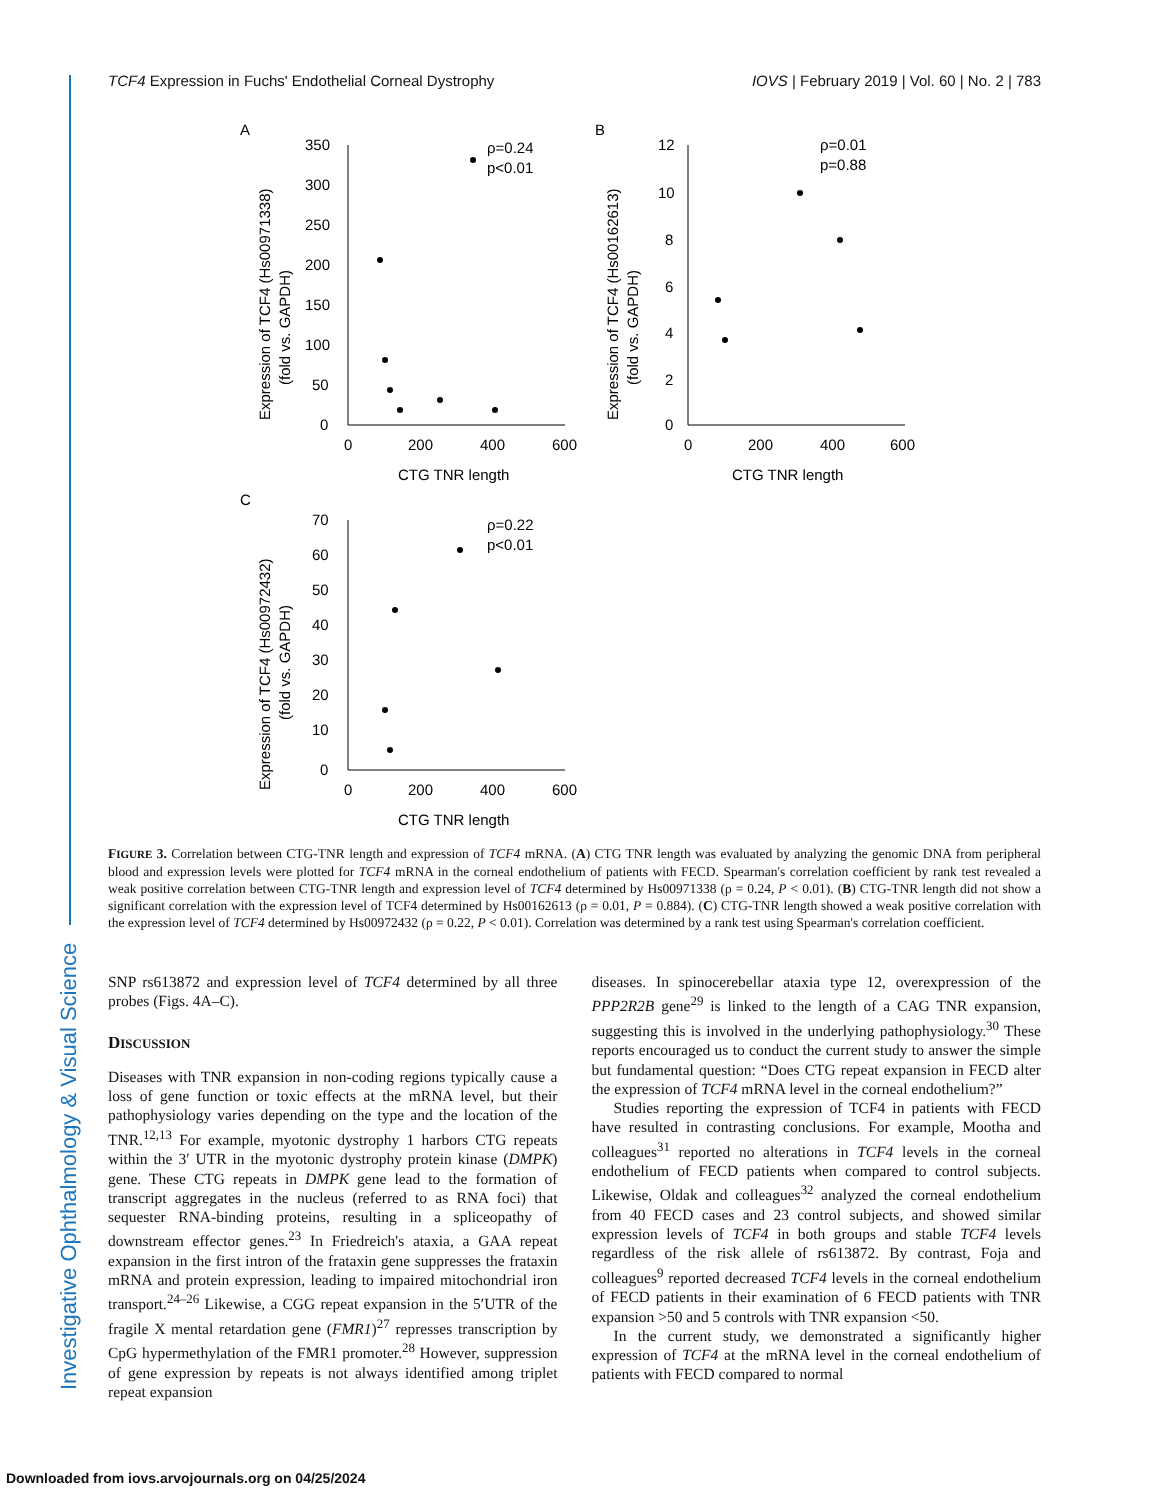Investigative Ophthalmology & Visual Science
TCF4 Expression in Fuchs' Endothelial Corneal Dystrophy IOVS | February 2019 | Vol. 60 | No. 2 | 783
A
350
300
250
200
150
100
50
0
0
200
400
600
CTG TNR length
ρ=0.24
p<0.01
Expression of TCF4 (Hs00971338)
(fold vs. GAPDH)
B
12
10
8
6
4
2
0
0
200
400
600
CTG TNR length
ρ=0.01
p=0.88
Expression of TCF4 (Hs00162613)
(fold vs. GAPDH)
C
70
60
50
40
30
20
10
0
0
200
400
600
CTG TNR length
ρ=0.22
p<0.01
Expression of TCF4 (Hs00972432)
(fold vs. GAPDH)
FIGURE 3. Correlation between CTG-TNR length and expression of TCF4 mRNA. (A) CTG TNR length was evaluated by analyzing the genomic DNA from peripheral blood and expression levels were plotted for TCF4 mRNA in the corneal endothelium of patients with FECD. Spearman's correlation coefficient by rank test revealed a weak positive correlation between CTG-TNR length and expression level of TCF4 determined by Hs00971338 (ρ = 0.24, P < 0.01). (B) CTG-TNR length did not show a significant correlation with the expression level of TCF4 determined by Hs00162613 (ρ = 0.01, P = 0.884). (C) CTG-TNR length showed a weak positive correlation with the expression level of TCF4 determined by Hs00972432 (ρ = 0.22, P < 0.01). Correlation was determined by a rank test using Spearman's correlation coefficient.
SNP rs613872 and expression level of TCF4 determined by all three probes (Figs. 4A–C).
DISCUSSION
Diseases with TNR expansion in non-coding regions typically cause a loss of gene function or toxic effects at the mRNA level, but their pathophysiology varies depending on the type and the location of the TNR.<sup>12,13</sup> For example, myotonic dystrophy 1 harbors CTG repeats within the 3′ UTR in the myotonic dystrophy protein kinase (DMPK) gene. These CTG repeats in DMPK gene lead to the formation of transcript aggregates in the nucleus (referred to as RNA foci) that sequester RNA-binding proteins, resulting in a spliceopathy of downstream effector genes.<sup>23</sup> In Friedreich's ataxia, a GAA repeat expansion in the first intron of the frataxin gene suppresses the frataxin mRNA and protein expression, leading to impaired mitochondrial iron transport.<sup>24–26</sup> Likewise, a CGG repeat expansion in the 5′UTR of the fragile X mental retardation gene (FMR1)<sup>27</sup> represses transcription by CpG hypermethylation of the FMR1 promoter.<sup>28</sup> However, suppression of gene expression by repeats is not always identified among triplet repeat expansion
diseases. In spinocerebellar ataxia type 12, overexpression of the PPP2R2B gene<sup>29</sup> is linked to the length of a CAG TNR expansion, suggesting this is involved in the underlying pathophysiology.<sup>30</sup> These reports encouraged us to conduct the current study to answer the simple but fundamental question: “Does CTG repeat expansion in FECD alter the expression of TCF4 mRNA level in the corneal endothelium?”
Studies reporting the expression of TCF4 in patients with FECD have resulted in contrasting conclusions. For example, Mootha and colleagues<sup>31</sup> reported no alterations in TCF4 levels in the corneal endothelium of FECD patients when compared to control subjects. Likewise, Oldak and colleagues<sup>32</sup> analyzed the corneal endothelium from 40 FECD cases and 23 control subjects, and showed similar expression levels of TCF4 in both groups and stable TCF4 levels regardless of the risk allele of rs613872. By contrast, Foja and colleagues<sup>9</sup> reported decreased TCF4 levels in the corneal endothelium of FECD patients in their examination of 6 FECD patients with TNR expansion >50 and 5 controls with TNR expansion <50.
In the current study, we demonstrated a significantly higher expression of TCF4 at the mRNA level in the corneal endothelium of patients with FECD compared to normal
Downloaded from iovs.arvojournals.org on 04/25/2024